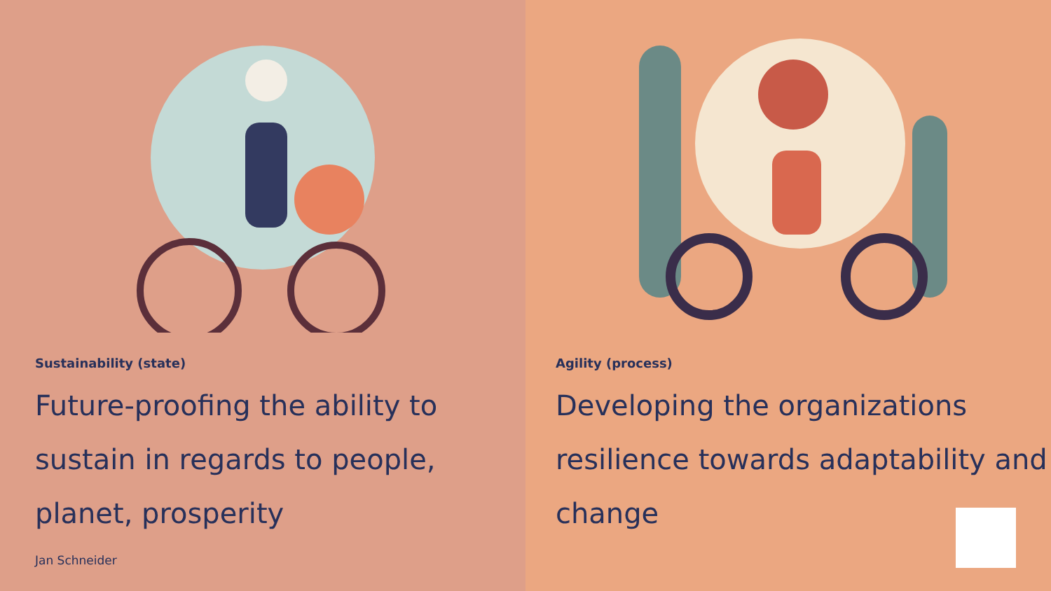Sustainability (state)
Future-proofing the ability to sustain in regards to people, planet, prosperity
Jan Schneider
Agility (process)
Developing the organizations resilience towards adaptability and change